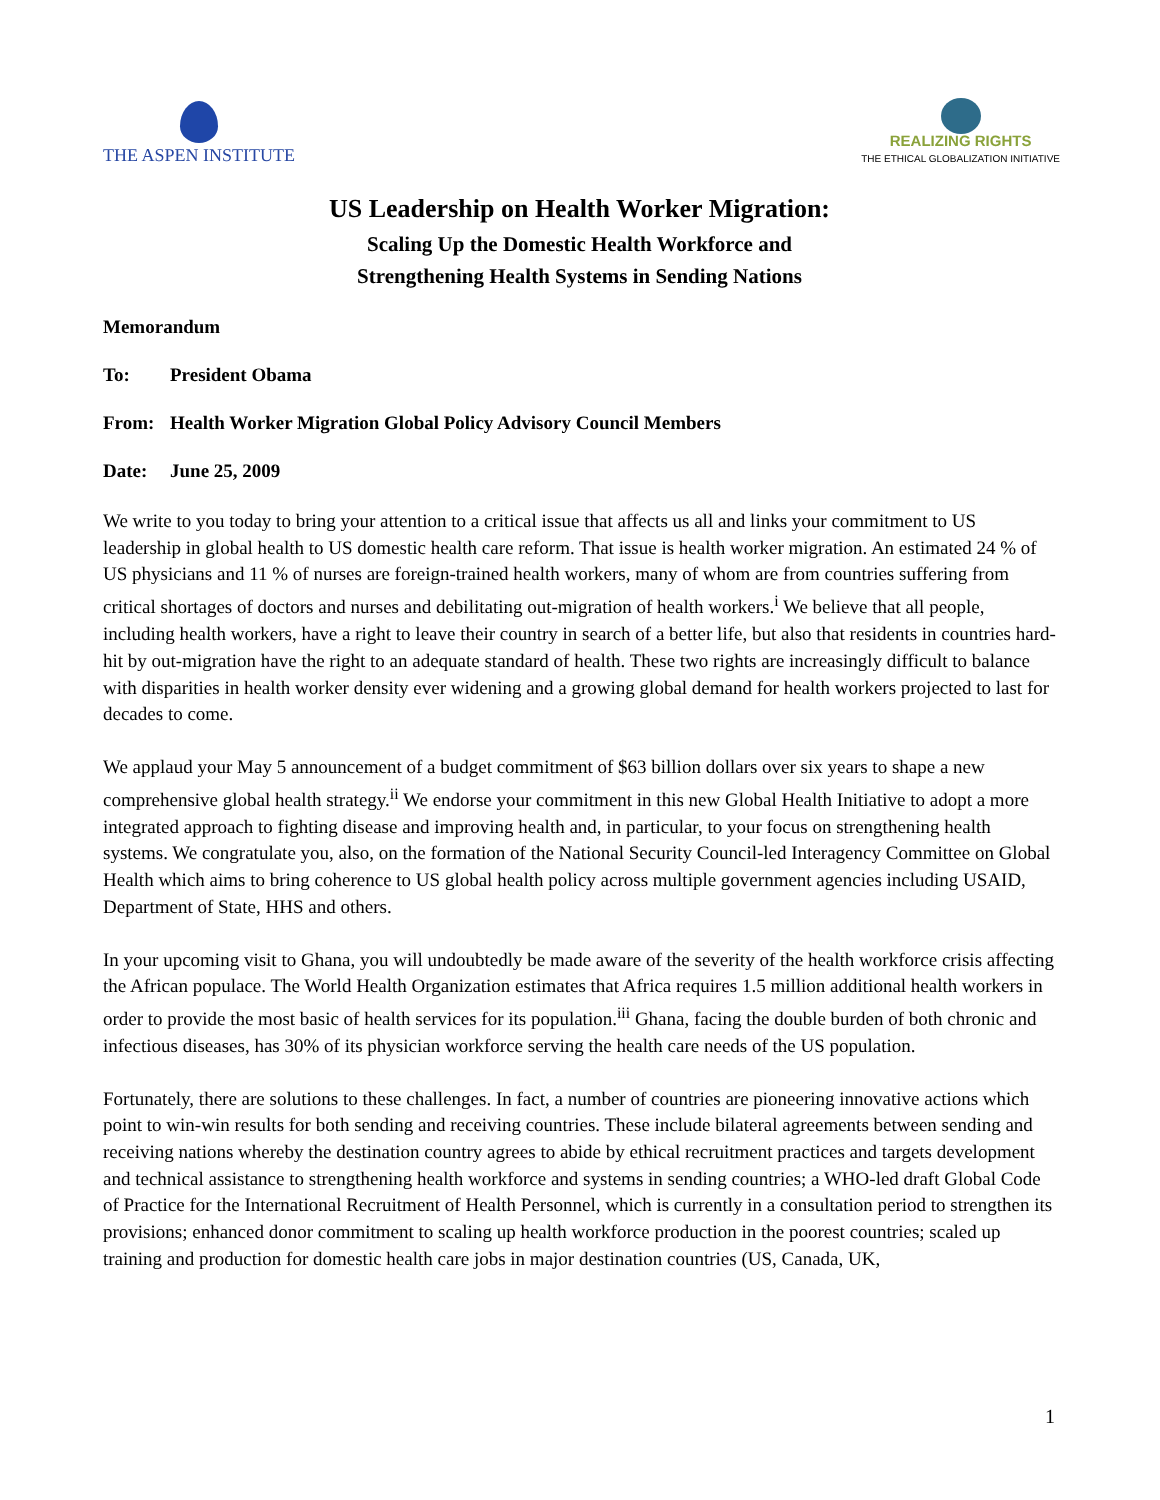THE ASPEN INSTITUTE
REALIZING RIGHTS
THE ETHICAL GLOBALIZATION INITIATIVE
US Leadership on Health Worker Migration:
Scaling Up the Domestic Health Workforce and
Strengthening Health Systems in Sending Nations
Memorandum
To: President Obama
From: Health Worker Migration Global Policy Advisory Council Members
Date: June 25, 2009
We write to you today to bring your attention to a critical issue that affects us all and links your commitment to US leadership in global health to US domestic health care reform. That issue is health worker migration. An estimated 24 % of US physicians and 11 % of nurses are foreign-trained health workers, many of whom are from countries suffering from critical shortages of doctors and nurses and debilitating out-migration of health workers.<sup>i</sup> We believe that all people, including health workers, have a right to leave their country in search of a better life, but also that residents in countries hard-hit by out-migration have the right to an adequate standard of health. These two rights are increasingly difficult to balance with disparities in health worker density ever widening and a growing global demand for health workers projected to last for decades to come.
We applaud your May 5 announcement of a budget commitment of $63 billion dollars over six years to shape a new comprehensive global health strategy.<sup>ii</sup> We endorse your commitment in this new Global Health Initiative to adopt a more integrated approach to fighting disease and improving health and, in particular, to your focus on strengthening health systems. We congratulate you, also, on the formation of the National Security Council-led Interagency Committee on Global Health which aims to bring coherence to US global health policy across multiple government agencies including USAID, Department of State, HHS and others.
In your upcoming visit to Ghana, you will undoubtedly be made aware of the severity of the health workforce crisis affecting the African populace. The World Health Organization estimates that Africa requires 1.5 million additional health workers in order to provide the most basic of health services for its population.<sup>iii</sup> Ghana, facing the double burden of both chronic and infectious diseases, has 30% of its physician workforce serving the health care needs of the US population.
Fortunately, there are solutions to these challenges. In fact, a number of countries are pioneering innovative actions which point to win-win results for both sending and receiving countries. These include bilateral agreements between sending and receiving nations whereby the destination country agrees to abide by ethical recruitment practices and targets development and technical assistance to strengthening health workforce and systems in sending countries; a WHO-led draft Global Code of Practice for the International Recruitment of Health Personnel, which is currently in a consultation period to strengthen its provisions; enhanced donor commitment to scaling up health workforce production in the poorest countries; scaled up training and production for domestic health care jobs in major destination countries (US, Canada, UK,
1